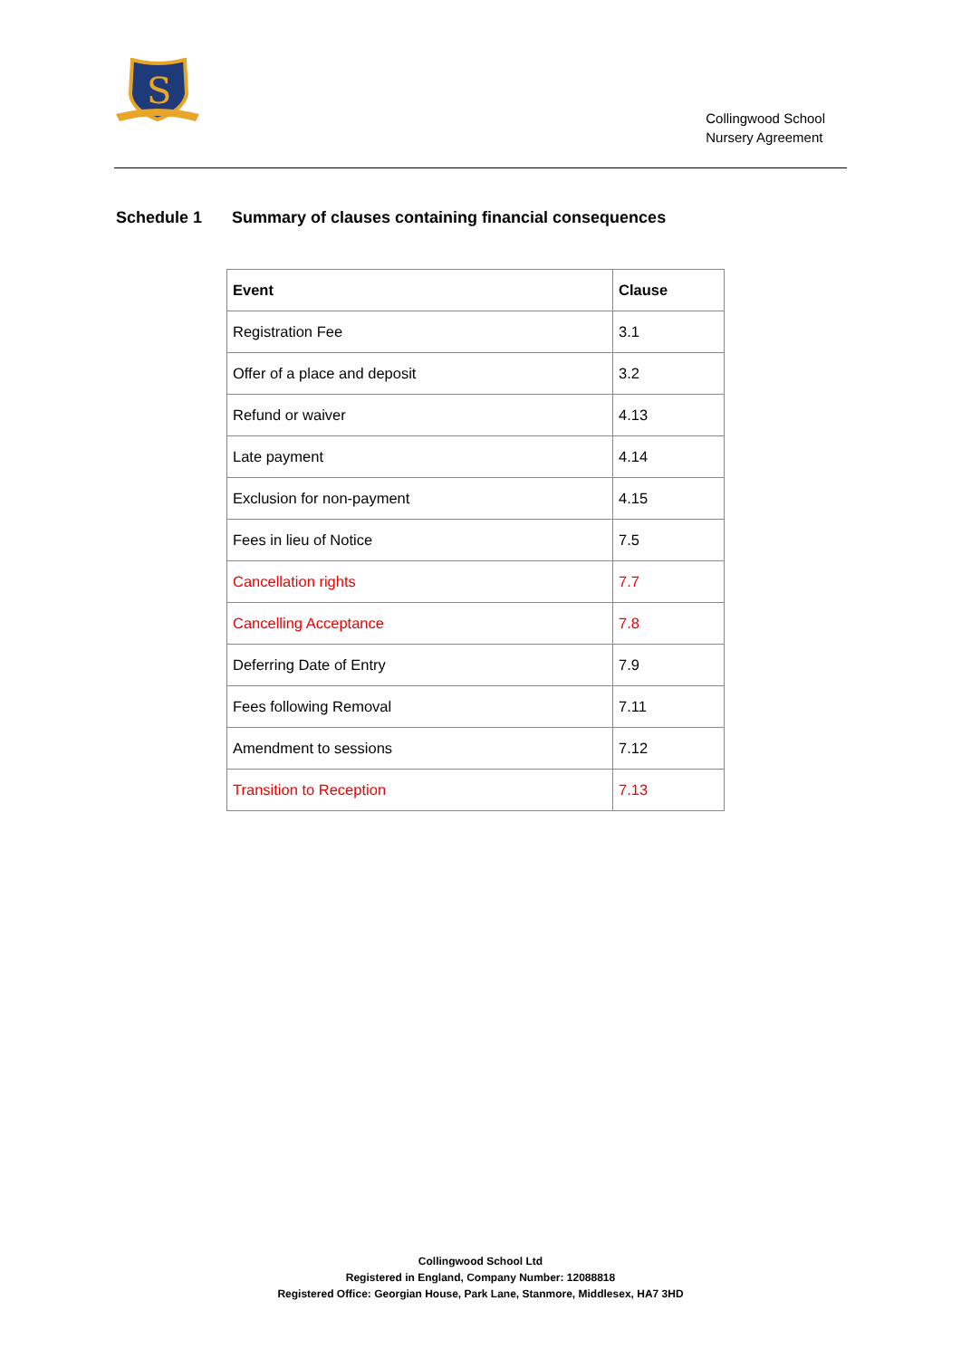S
Collingwood School
Nursery Agreement
Schedule 1 Summary of clauses containing financial consequences
| Event | Clause |
| --- | --- |
| Registration Fee | 3.1 |
| Offer of a place and deposit | 3.2 |
| Refund or waiver | 4.13 |
| Late payment | 4.14 |
| Exclusion for non-payment | 4.15 |
| Fees in lieu of Notice | 7.5 |
| Cancellation rights | 7.7 |
| Cancelling Acceptance | 7.8 |
| Deferring Date of Entry | 7.9 |
| Fees following Removal | 7.11 |
| Amendment to sessions | 7.12 |
| Transition to Reception | 7.13 |
Collingwood School Ltd
Registered in England, Company Number: 12088818
Registered Office: Georgian House, Park Lane, Stanmore, Middlesex, HA7 3HD